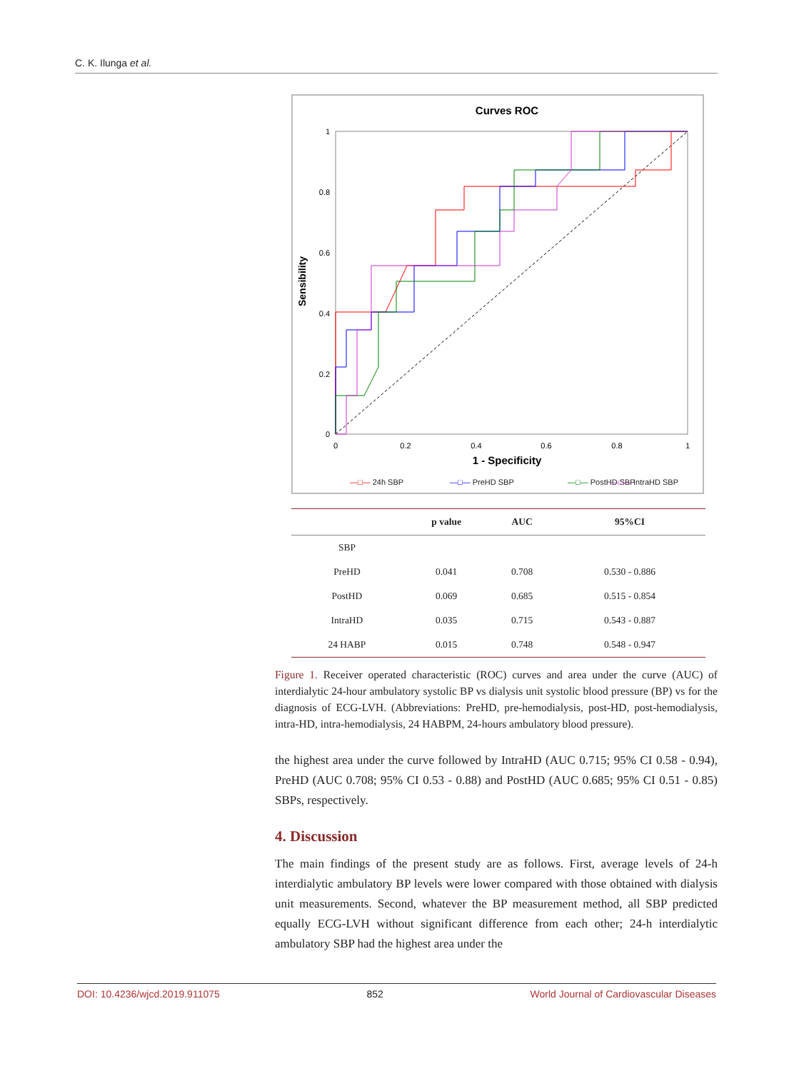C. K. Ilunga et al.
Curves ROC
1
0.8
0.6
0.4
0.2
0
0
0.2
0.4
0.6
0.8
1
1 - Specificity
Sensibility
—□— 24h SBP
—□— PreHD SBP
—□— PostHD SBP
—□— IntraHD SBP
| | p value | AUC | 95%CI |
| --- | --- | --- | --- |
| SBP | | | |
| PreHD | 0.041 | 0.708 | 0.530 - 0.886 |
| PostHD | 0.069 | 0.685 | 0.515 - 0.854 |
| IntraHD | 0.035 | 0.715 | 0.543 - 0.887 |
| 24 HABP | 0.015 | 0.748 | 0.548 - 0.947 |
Figure 1. Receiver operated characteristic (ROC) curves and area under the curve (AUC) of interdialytic 24-hour ambulatory systolic BP vs dialysis unit systolic blood pressure (BP) vs for the diagnosis of ECG-LVH. (Abbreviations: PreHD, pre-hemodialysis, post-HD, post-hemodialysis, intra-HD, intra-hemodialysis, 24 HABPM, 24-hours ambulatory blood pressure).
the highest area under the curve followed by IntraHD (AUC 0.715; 95% CI 0.58 - 0.94), PreHD (AUC 0.708; 95% CI 0.53 - 0.88) and PostHD (AUC 0.685; 95% CI 0.51 - 0.85) SBPs, respectively.
4. Discussion
The main findings of the present study are as follows. First, average levels of 24-h interdialytic ambulatory BP levels were lower compared with those obtained with dialysis unit measurements. Second, whatever the BP measurement method, all SBP predicted equally ECG-LVH without significant difference from each other; 24-h interdialytic ambulatory SBP had the highest area under the
DOI: 10.4236/wjcd.2019.911075 852 World Journal of Cardiovascular Diseases